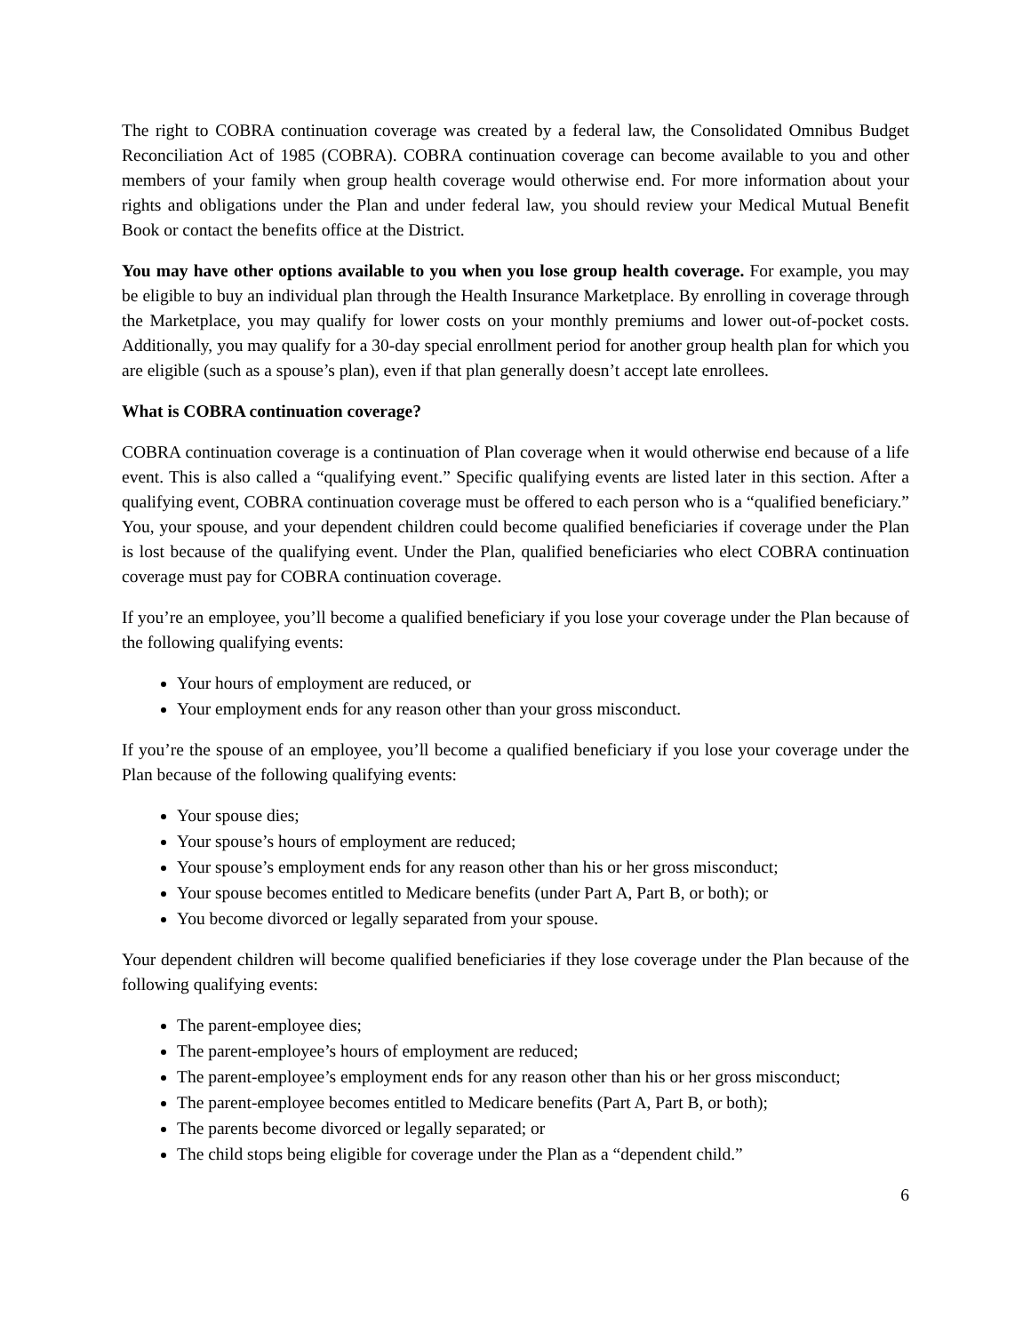The right to COBRA continuation coverage was created by a federal law, the Consolidated Omnibus Budget Reconciliation Act of 1985 (COBRA). COBRA continuation coverage can become available to you and other members of your family when group health coverage would otherwise end. For more information about your rights and obligations under the Plan and under federal law, you should review your Medical Mutual Benefit Book or contact the benefits office at the District.
You may have other options available to you when you lose group health coverage. For example, you may be eligible to buy an individual plan through the Health Insurance Marketplace. By enrolling in coverage through the Marketplace, you may qualify for lower costs on your monthly premiums and lower out-of-pocket costs. Additionally, you may qualify for a 30-day special enrollment period for another group health plan for which you are eligible (such as a spouse’s plan), even if that plan generally doesn’t accept late enrollees.
What is COBRA continuation coverage?
COBRA continuation coverage is a continuation of Plan coverage when it would otherwise end because of a life event. This is also called a “qualifying event.” Specific qualifying events are listed later in this section. After a qualifying event, COBRA continuation coverage must be offered to each person who is a “qualified beneficiary.” You, your spouse, and your dependent children could become qualified beneficiaries if coverage under the Plan is lost because of the qualifying event. Under the Plan, qualified beneficiaries who elect COBRA continuation coverage must pay for COBRA continuation coverage.
If you’re an employee, you’ll become a qualified beneficiary if you lose your coverage under the Plan because of the following qualifying events:
Your hours of employment are reduced, or
Your employment ends for any reason other than your gross misconduct.
If you’re the spouse of an employee, you’ll become a qualified beneficiary if you lose your coverage under the Plan because of the following qualifying events:
Your spouse dies;
Your spouse’s hours of employment are reduced;
Your spouse’s employment ends for any reason other than his or her gross misconduct;
Your spouse becomes entitled to Medicare benefits (under Part A, Part B, or both); or
You become divorced or legally separated from your spouse.
Your dependent children will become qualified beneficiaries if they lose coverage under the Plan because of the following qualifying events:
The parent-employee dies;
The parent-employee’s hours of employment are reduced;
The parent-employee’s employment ends for any reason other than his or her gross misconduct;
The parent-employee becomes entitled to Medicare benefits (Part A, Part B, or both);
The parents become divorced or legally separated; or
The child stops being eligible for coverage under the Plan as a “dependent child.”
6